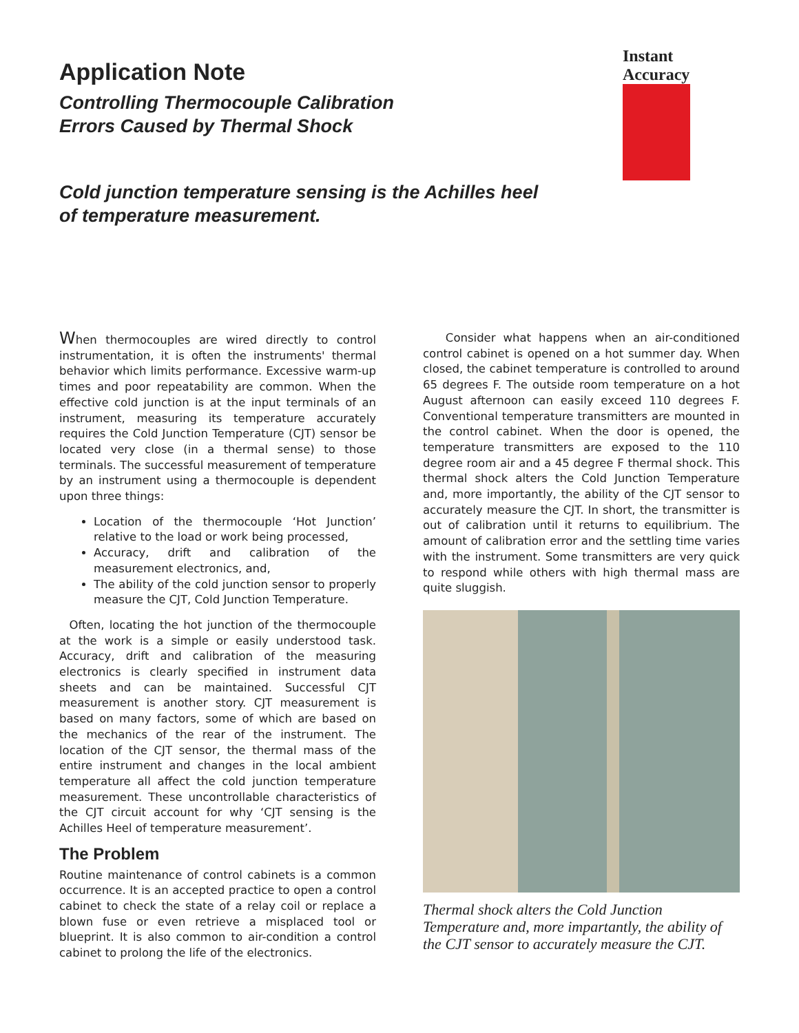Instant Accuracy
Application Note
Controlling Thermocouple Calibration
Errors Caused by Thermal Shock
Cold junction temperature sensing is the Achilles heel
of temperature measurement.
When thermocouples are wired directly to control instrumentation, it is often the instruments' thermal behavior which limits performance. Excessive warm-up times and poor repeatability are common. When the effective cold junction is at the input terminals of an instrument, measuring its temperature accurately requires the Cold Junction Temperature (CJT) sensor be located very close (in a thermal sense) to those terminals. The successful measurement of temperature by an instrument using a thermocouple is dependent upon three things:
Location of the thermocouple ‘Hot Junction’ relative to the load or work being processed,
Accuracy, drift and calibration of the measurement electronics, and,
The ability of the cold junction sensor to properly measure the CJT, Cold Junction Temperature.
Often, locating the hot junction of the thermocouple at the work is a simple or easily understood task. Accuracy, drift and calibration of the measuring electronics is clearly specified in instrument data sheets and can be maintained. Successful CJT measurement is another story. CJT measurement is based on many factors, some of which are based on the mechanics of the rear of the instrument. The location of the CJT sensor, the thermal mass of the entire instrument and changes in the local ambient temperature all affect the cold junction temperature measurement. These uncontrollable characteristics of the CJT circuit account for why ‘CJT sensing is the Achilles Heel of temperature measurement’.
The Problem
Routine maintenance of control cabinets is a common occurrence. It is an accepted practice to open a control cabinet to check the state of a relay coil or replace a blown fuse or even retrieve a misplaced tool or blueprint. It is also common to air-condition a control cabinet to prolong the life of the electronics.
Consider what happens when an air-conditioned control cabinet is opened on a hot summer day. When closed, the cabinet temperature is controlled to around 65 degrees F. The outside room temperature on a hot August afternoon can easily exceed 110 degrees F. Conventional temperature transmitters are mounted in the control cabinet. When the door is opened, the temperature transmitters are exposed to the 110 degree room air and a 45 degree F thermal shock. This thermal shock alters the Cold Junction Temperature and, more importantly, the ability of the CJT sensor to accurately measure the CJT. In short, the transmitter is out of calibration until it returns to equilibrium. The amount of calibration error and the settling time varies with the instrument. Some transmitters are very quick to respond while others with high thermal mass are quite sluggish.
Thermal shock alters the Cold Junction Temperature and, more impartantly, the ability of the CJT sensor to accurately measure the CJT.